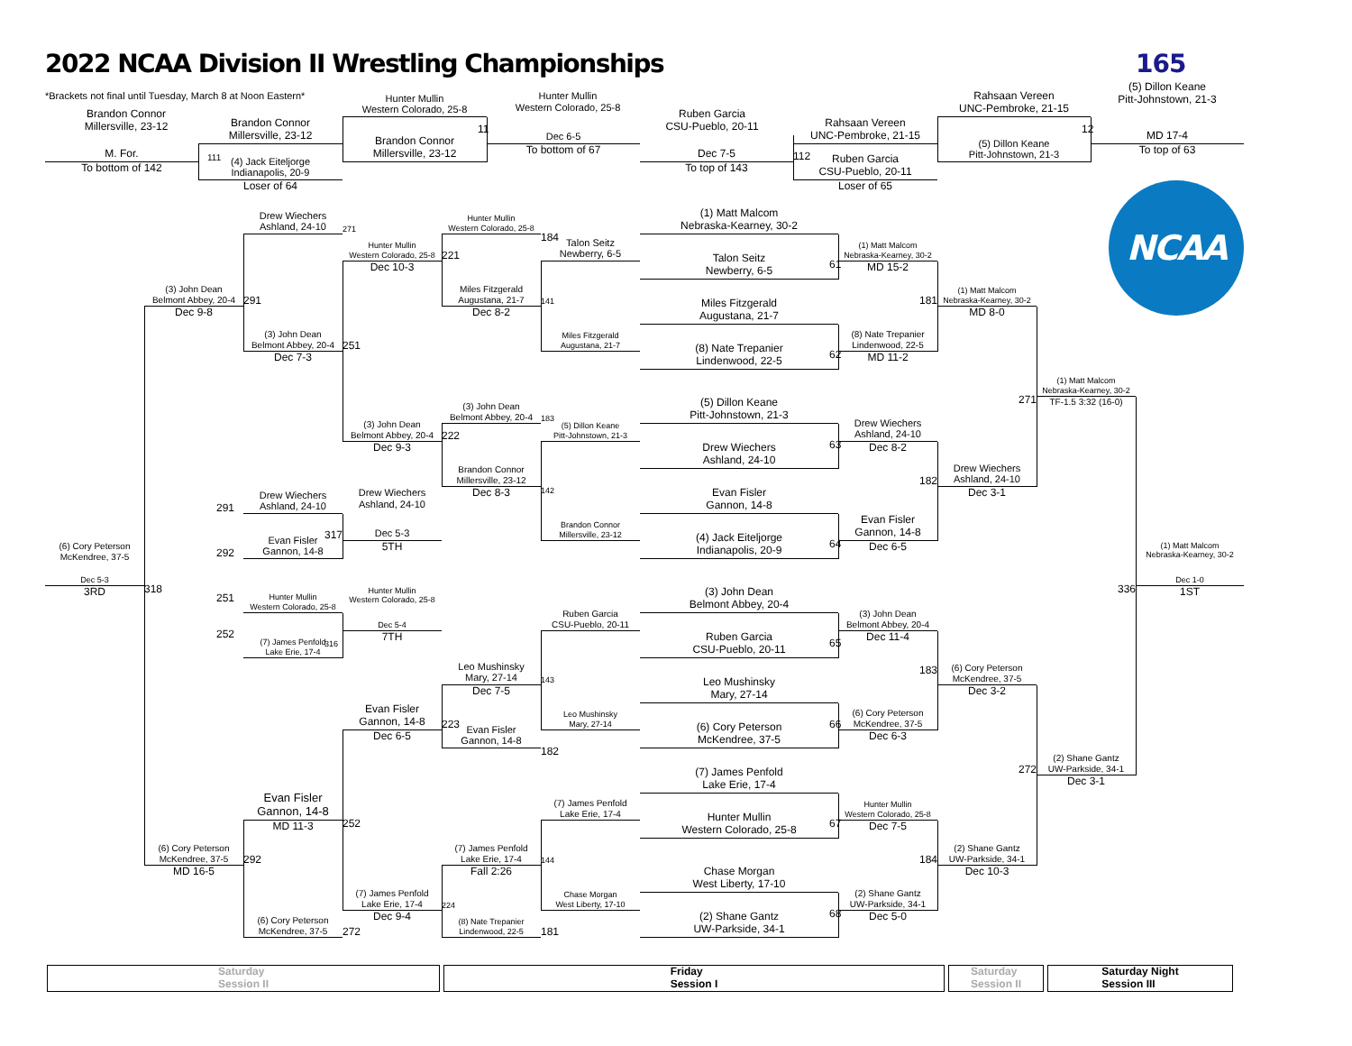2022 NCAA Division II Wrestling Championships
165
*Brackets not final until Tuesday, March 8 at Noon Eastern*
Brandon Connor
Millersville, 23-12
Brandon Connor
Millersville, 23-12
M. For.
To bottom of 142
111
(4) Jack Eiteljorge
Indianapolis, 20-9
Loser of 64
Hunter Mullin
Western Colorado, 25-8
Brandon Connor
Millersville, 23-12
11
Hunter Mullin
Western Colorado, 25-8
Dec 6-5
To bottom of 67
Ruben Garcia
CSU-Pueblo, 20-11
Dec 7-5
To top of 143
112
Rahsaan Vereen
UNC-Pembroke, 21-15
Ruben Garcia
CSU-Pueblo, 20-11
Loser of 65
Rahsaan Vereen
UNC-Pembroke, 21-15
(5) Dillon Keane
Pitt-Johnstown, 21-3
12
(5) Dillon Keane
Pitt-Johnstown, 21-3
MD 17-4
To top of 63
NCAA
Drew Wiechers
Ashland, 24-10
271
(3) John Dean
Belmont Abbey, 20-4
291
Dec 9-8
(3) John Dean
Belmont Abbey, 20-4
251
Dec 7-3
Hunter Mullin
Western Colorado, 25-8
221
Dec 10-3
(3) John Dean
Belmont Abbey, 20-4
222
Dec 9-3
Hunter Mullin
Western Colorado, 25-8
184
Miles Fitzgerald
Augustana, 21-7
141
Dec 8-2
Talon Seitz
Newberry, 6-5
Miles Fitzgerald
Augustana, 21-7
(1) Matt Malcom
Nebraska-Kearney, 30-2
Talon Seitz
Newberry, 6-5
61
Miles Fitzgerald
Augustana, 21-7
(8) Nate Trepanier
Lindenwood, 22-5
62
(1) Matt Malcom
Nebraska-Kearney, 30-2
MD 15-2
181
(8) Nate Trepanier
Lindenwood, 22-5
MD 11-2
(1) Matt Malcom
Nebraska-Kearney, 30-2
MD 8-0
271
Drew Wiechers
Ashland, 24-10
Dec 3-1
(1) Matt Malcom
Nebraska-Kearney, 30-2
TF-1.5 3:32 (16-0)
(3) John Dean
Belmont Abbey, 20-4
183
Brandon Connor
Millersville, 23-12
142
Dec 8-3
(5) Dillon Keane
Pitt-Johnstown, 21-3
Brandon Connor
Millersville, 23-12
(5) Dillon Keane
Pitt-Johnstown, 21-3
Drew Wiechers
Ashland, 24-10
63
Drew Wiechers
Ashland, 24-10
Dec 8-2
182
Evan Fisler
Gannon, 14-8
(4) Jack Eiteljorge
Indianapolis, 20-9
64
Evan Fisler
Gannon, 14-8
Dec 6-5
291
Drew Wiechers
Ashland, 24-10
317
292
Evan Fisler
Gannon, 14-8
Drew Wiechers
Ashland, 24-10
Dec 5-3
5TH
(6) Cory Peterson
McKendree, 37-5
Dec 5-3
3RD
318
251
Hunter Mullin
Western Colorado, 25-8
252
(7) James Penfold
Lake Erie, 17-4
316
Hunter Mullin
Western Colorado, 25-8
Dec 5-4
7TH
(3) John Dean
Belmont Abbey, 20-4
Ruben Garcia
CSU-Pueblo, 20-11
65
Ruben Garcia
CSU-Pueblo, 20-11
Leo Mushinsky
Mary, 27-14
(3) John Dean
Belmont Abbey, 20-4
Dec 11-4
183
Leo Mushinsky
Mary, 27-14
(6) Cory Peterson
McKendree, 37-5
66
(6) Cory Peterson
McKendree, 37-5
Dec 6-3
(6) Cory Peterson
McKendree, 37-5
Dec 3-2
272
(2) Shane Gantz
UW-Parkside, 34-1
Dec 3-1
(1) Matt Malcom
Nebraska-Kearney, 30-2
Dec 1-0
1ST
336
Leo Mushinsky
Mary, 27-14
143
Dec 7-5
Evan Fisler
Gannon, 14-8
182
Evan Fisler
Gannon, 14-8
223
Dec 6-5
Evan Fisler
Gannon, 14-8
252
MD 11-3
(6) Cory Peterson
McKendree, 37-5
292
MD 16-5
(6) Cory Peterson
McKendree, 37-5
272
(7) James Penfold
Lake Erie, 17-4
224
Dec 9-4
(7) James Penfold
Lake Erie, 17-4
144
Fall 2:26
(8) Nate Trepanier
Lindenwood, 22-5
181
(7) James Penfold
Lake Erie, 17-4
Chase Morgan
West Liberty, 17-10
(7) James Penfold
Lake Erie, 17-4
Hunter Mullin
Western Colorado, 25-8
67
Chase Morgan
West Liberty, 17-10
(2) Shane Gantz
UW-Parkside, 34-1
68
Hunter Mullin
Western Colorado, 25-8
Dec 7-5
184
(2) Shane Gantz
UW-Parkside, 34-1
Dec 5-0
(2) Shane Gantz
UW-Parkside, 34-1
Dec 10-3
Saturday
Session II
Friday
Session I
Saturday
Session II
Saturday Night
Session III